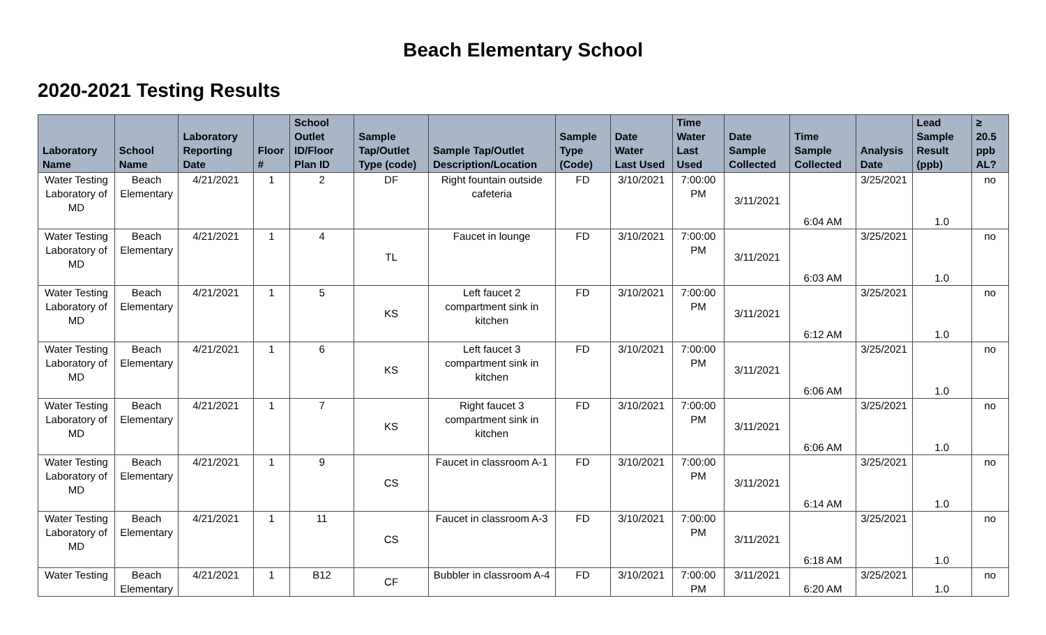Beach Elementary School
2020-2021 Testing Results
| Laboratory Name | School Name | Laboratory Reporting Date | Floor # | School Outlet ID/Floor Plan ID | Sample Tap/Outlet Type (code) | Sample Tap/Outlet Description/Location | Sample Type (Code) | Date Water Last Used | Time Water Last Used | Date Sample Collected | Time Sample Collected | Analysis Date | Lead Sample Result (ppb) | ≥ 20.5 ppb AL? |
| --- | --- | --- | --- | --- | --- | --- | --- | --- | --- | --- | --- | --- | --- | --- |
| Water Testing Laboratory of MD | Beach Elementary | 4/21/2021 | 1 | 2 | DF | Right fountain outside cafeteria | FD | 3/10/2021 | 7:00:00 PM | 3/11/2021 | 6:04 AM | 3/25/2021 | 1.0 | no |
| Water Testing Laboratory of MD | Beach Elementary | 4/21/2021 | 1 | 4 | TL | Faucet in lounge | FD | 3/10/2021 | 7:00:00 PM | 3/11/2021 | 6:03 AM | 3/25/2021 | 1.0 | no |
| Water Testing Laboratory of MD | Beach Elementary | 4/21/2021 | 1 | 5 | KS | Left faucet 2 compartment sink in kitchen | FD | 3/10/2021 | 7:00:00 PM | 3/11/2021 | 6:12 AM | 3/25/2021 | 1.0 | no |
| Water Testing Laboratory of MD | Beach Elementary | 4/21/2021 | 1 | 6 | KS | Left faucet 3 compartment sink in kitchen | FD | 3/10/2021 | 7:00:00 PM | 3/11/2021 | 6:06 AM | 3/25/2021 | 1.0 | no |
| Water Testing Laboratory of MD | Beach Elementary | 4/21/2021 | 1 | 7 | KS | Right faucet 3 compartment sink in kitchen | FD | 3/10/2021 | 7:00:00 PM | 3/11/2021 | 6:06 AM | 3/25/2021 | 1.0 | no |
| Water Testing Laboratory of MD | Beach Elementary | 4/21/2021 | 1 | 9 | CS | Faucet in classroom A-1 | FD | 3/10/2021 | 7:00:00 PM | 3/11/2021 | 6:14 AM | 3/25/2021 | 1.0 | no |
| Water Testing Laboratory of MD | Beach Elementary | 4/21/2021 | 1 | 11 | CS | Faucet in classroom A-3 | FD | 3/10/2021 | 7:00:00 PM | 3/11/2021 | 6:18 AM | 3/25/2021 | 1.0 | no |
| Water Testing | Beach Elementary | 4/21/2021 | 1 | B12 | CF | Bubbler in classroom A-4 | FD | 3/10/2021 | 7:00:00 PM | 3/11/2021 | 6:20 AM | 3/25/2021 | 1.0 | no |